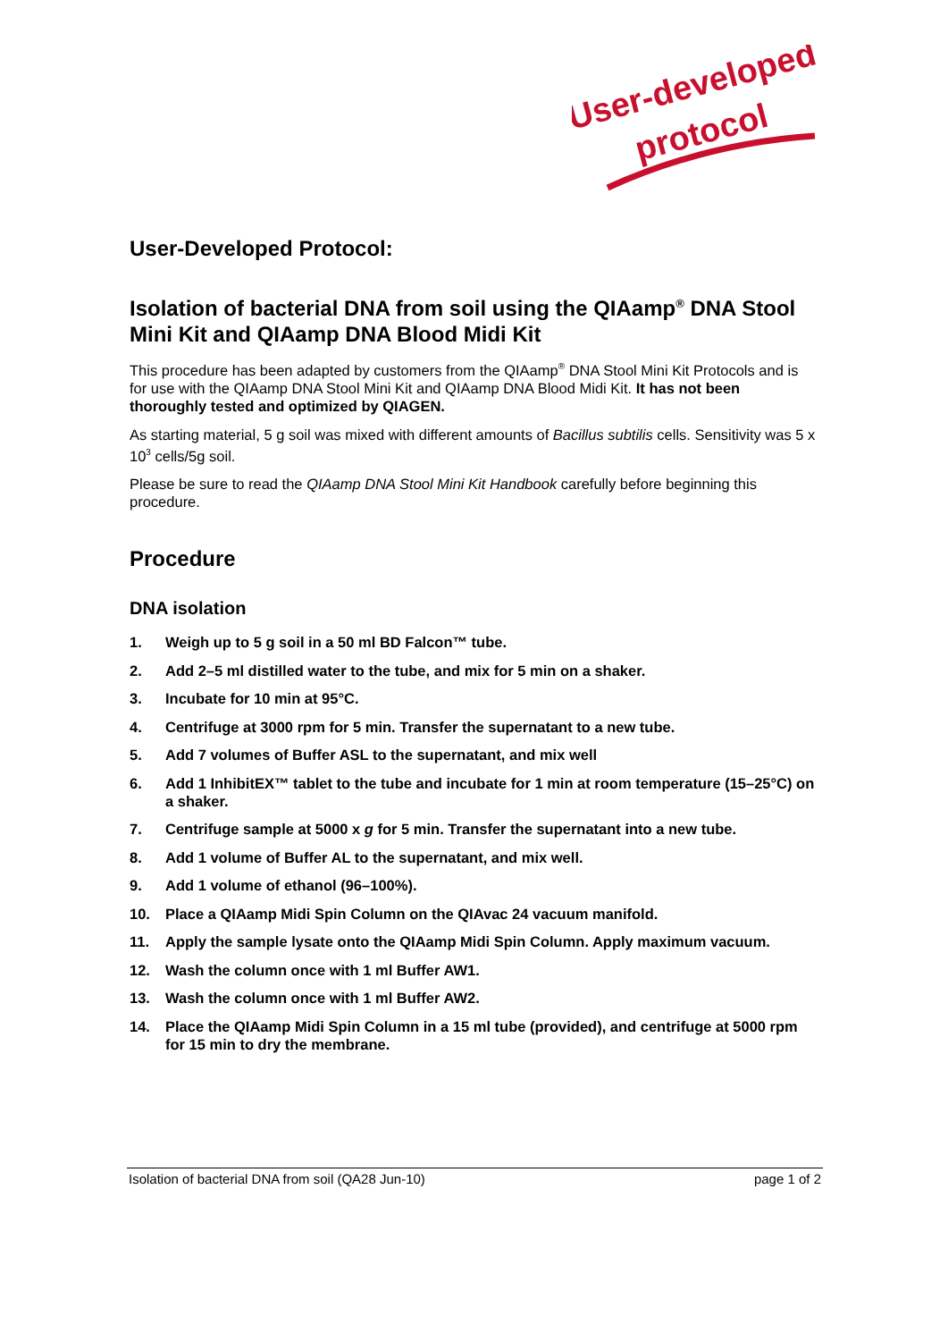User-developed
protocol
User-Developed Protocol:
Isolation of bacterial DNA from soil using the QIAamp<sup>®</sup> DNA Stool Mini Kit and QIAamp DNA Blood Midi Kit
This procedure has been adapted by customers from the QIAamp<sup>®</sup> DNA Stool Mini Kit Protocols and is for use with the QIAamp DNA Stool Mini Kit and QIAamp DNA Blood Midi Kit. It has not been thoroughly tested and optimized by QIAGEN.
As starting material, 5 g soil was mixed with different amounts of Bacillus subtilis cells. Sensitivity was 5 x 10<sup>3</sup> cells/5g soil.
Please be sure to read the QIAamp DNA Stool Mini Kit Handbook carefully before beginning this procedure.
Procedure
DNA isolation
1. Weigh up to 5 g soil in a 50 ml BD Falcon™ tube.
2. Add 2–5 ml distilled water to the tube, and mix for 5 min on a shaker.
3. Incubate for 10 min at 95°C.
4. Centrifuge at 3000 rpm for 5 min. Transfer the supernatant to a new tube.
5. Add 7 volumes of Buffer ASL to the supernatant, and mix well
6. Add 1 InhibitEX™ tablet to the tube and incubate for 1 min at room temperature (15–25°C) on a shaker.
7. Centrifuge sample at 5000 x g for 5 min. Transfer the supernatant into a new tube.
8. Add 1 volume of Buffer AL to the supernatant, and mix well.
9. Add 1 volume of ethanol (96–100%).
10. Place a QIAamp Midi Spin Column on the QIAvac 24 vacuum manifold.
11. Apply the sample lysate onto the QIAamp Midi Spin Column. Apply maximum vacuum.
12. Wash the column once with 1 ml Buffer AW1.
13. Wash the column once with 1 ml Buffer AW2.
14. Place the QIAamp Midi Spin Column in a 15 ml tube (provided), and centrifuge at 5000 rpm for 15 min to dry the membrane.
Isolation of bacterial DNA from soil (QA28 Jun-10) page 1 of 2